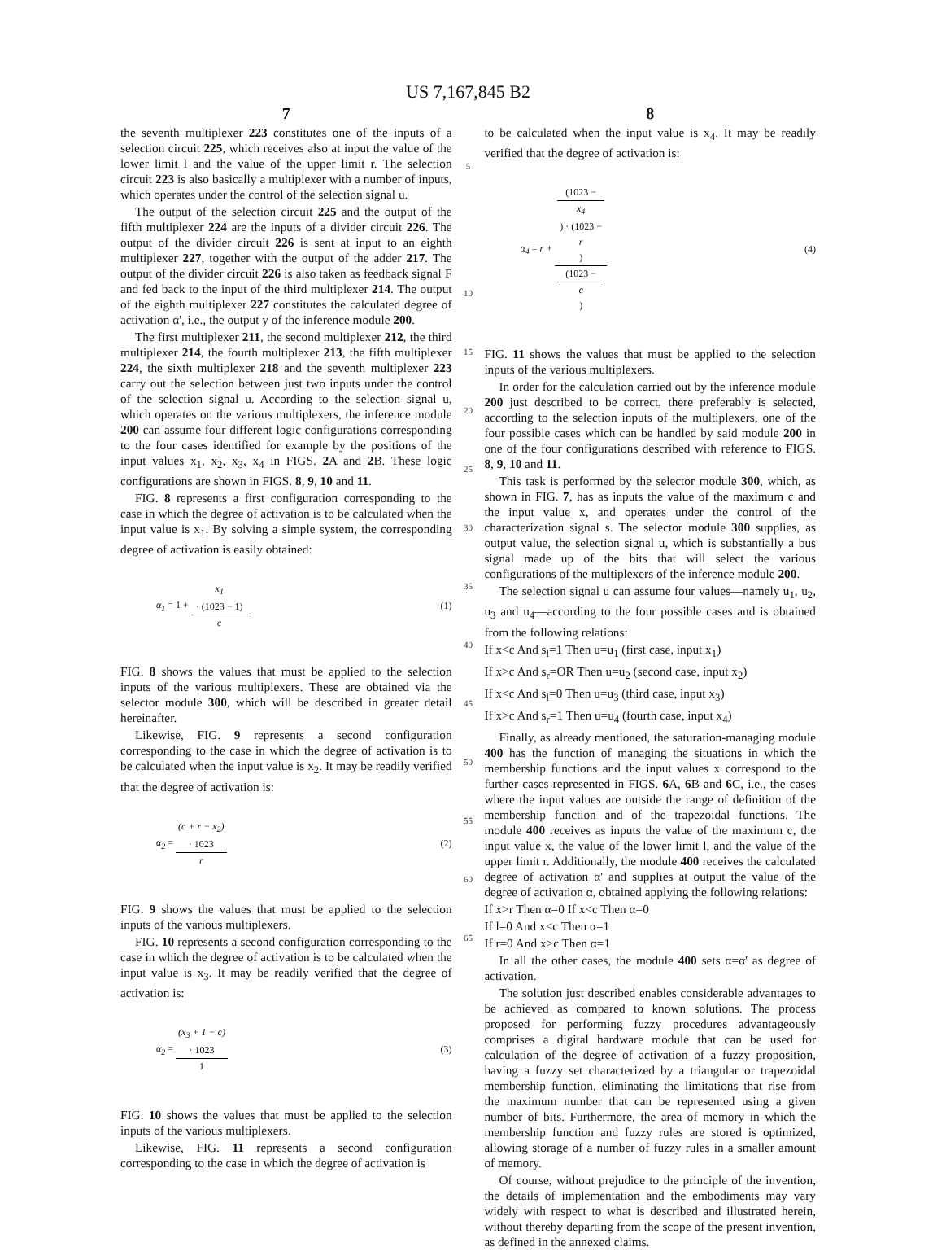US 7,167,845 B2
7
the seventh multiplexer 223 constitutes one of the inputs of a selection circuit 225, which receives also at input the value of the lower limit l and the value of the upper limit r. The selection circuit 223 is also basically a multiplexer with a number of inputs, which operates under the control of the selection signal u.
The output of the selection circuit 225 and the output of the fifth multiplexer 224 are the inputs of a divider circuit 226. The output of the divider circuit 226 is sent at input to an eighth multiplexer 227, together with the output of the adder 217. The output of the divider circuit 226 is also taken as feedback signal F and fed back to the input of the third multiplexer 214. The output of the eighth multiplexer 227 constitutes the calculated degree of activation α', i.e., the output y of the inference module 200.
The first multiplexer 211, the second multiplexer 212, the third multiplexer 214, the fourth multiplexer 213, the fifth multiplexer 224, the sixth multiplexer 218 and the seventh multiplexer 223 carry out the selection between just two inputs under the control of the selection signal u. According to the selection signal u, which operates on the various multiplexers, the inference module 200 can assume four different logic configurations corresponding to the four cases identified for example by the positions of the input values x<sub>1</sub>, x<sub>2</sub>, x<sub>3</sub>, x<sub>4</sub> in FIGS. 2 A and 2 B. These logic configurations are shown in FIGS. 8, 9, 10 and 11.
FIG. 8 represents a first configuration corresponding to the case in which the degree of activation is to be calculated when the input value is x<sub>1</sub>. By solving a simple system, the corresponding degree of activation is easily obtained:
α<sub>1</sub> = 1 + x<sub>1</sub>
· (1023 − 1) c (1)
FIG. 8 shows the values that must be applied to the selection inputs of the various multiplexers. These are obtained via the selector module 300, which will be described in greater detail hereinafter.
Likewise, FIG. 9 represents a second configuration corresponding to the case in which the degree of activation is to be calculated when the input value is x<sub>2</sub>. It may be readily verified that the degree of activation is:
α<sub>2</sub> = (c + r − x<sub>2</sub>)
· 1023 r (2)
FIG. 9 shows the values that must be applied to the selection inputs of the various multiplexers.
FIG. 10 represents a second configuration corresponding to the case in which the degree of activation is to be calculated when the input value is x<sub>3</sub>. It may be readily verified that the degree of activation is:
α<sub>2</sub> = (x<sub>3</sub> + 1 − c)
· 1023 1 (3)
FIG. 10 shows the values that must be applied to the selection inputs of the various multiplexers.
Likewise, FIG. 11 represents a second configuration corresponding to the case in which the degree of activation is
5
10
15
20
25
30
35
40
45
50
55
60
65
8
to be calculated when the input value is x<sub>4</sub>. It may be readily verified that the degree of activation is:
α<sub>4</sub> = r + (1023 −
x<sub>4</sub>) · (1023 −
r) (1023 −
c) (4)
FIG. 11 shows the values that must be applied to the selection inputs of the various multiplexers.
In order for the calculation carried out by the inference module 200 just described to be correct, there preferably is selected, according to the selection inputs of the multiplexers, one of the four possible cases which can be handled by said module 200 in one of the four configurations described with reference to FIGS. 8, 9, 10 and 11.
This task is performed by the selector module 300, which, as shown in FIG. 7, has as inputs the value of the maximum c and the input value x, and operates under the control of the characterization signal s. The selector module 300 supplies, as output value, the selection signal u, which is substantially a bus signal made up of the bits that will select the various configurations of the multiplexers of the inference module 200.
The selection signal u can assume four values—namely u<sub>1</sub>, u<sub>2</sub>, u<sub>3</sub> and u<sub>4</sub>—according to the four possible cases and is obtained from the following relations:
If x<c And s<sub>l</sub>=1 Then u=u<sub>1</sub> (first case, input x<sub>1</sub>)
If x>c And s<sub>r</sub>=OR Then u=u<sub>2</sub> (second case, input x<sub>2</sub>)
If x<c And s<sub>l</sub>=0 Then u=u<sub>3</sub> (third case, input x<sub>3</sub>)
If x>c And s<sub>r</sub>=1 Then u=u<sub>4</sub> (fourth case, input x<sub>4</sub>)
Finally, as already mentioned, the saturation-managing module 400 has the function of managing the situations in which the membership functions and the input values x correspond to the further cases represented in FIGS. 6 A, 6 B and 6 C, i.e., the cases where the input values are outside the range of definition of the membership function and of the trapezoidal functions. The module 400 receives as inputs the value of the maximum c, the input value x, the value of the lower limit l, and the value of the upper limit r. Additionally, the module 400 receives the calculated degree of activation α' and supplies at output the value of the degree of activation α, obtained applying the following relations:
If x>r Then α=0 If x<c Then α=0
If l=0 And x<c Then α=1
If r=0 And x>c Then α=1
In all the other cases, the module 400 sets α=α' as degree of activation.
The solution just described enables considerable advantages to be achieved as compared to known solutions. The process proposed for performing fuzzy procedures advantageously comprises a digital hardware module that can be used for calculation of the degree of activation of a fuzzy proposition, having a fuzzy set characterized by a triangular or trapezoidal membership function, eliminating the limitations that rise from the maximum number that can be represented using a given number of bits. Furthermore, the area of memory in which the membership function and fuzzy rules are stored is optimized, allowing storage of a number of fuzzy rules in a smaller amount of memory.
Of course, without prejudice to the principle of the invention, the details of implementation and the embodiments may vary widely with respect to what is described and illustrated herein, without thereby departing from the scope of the present invention, as defined in the annexed claims.